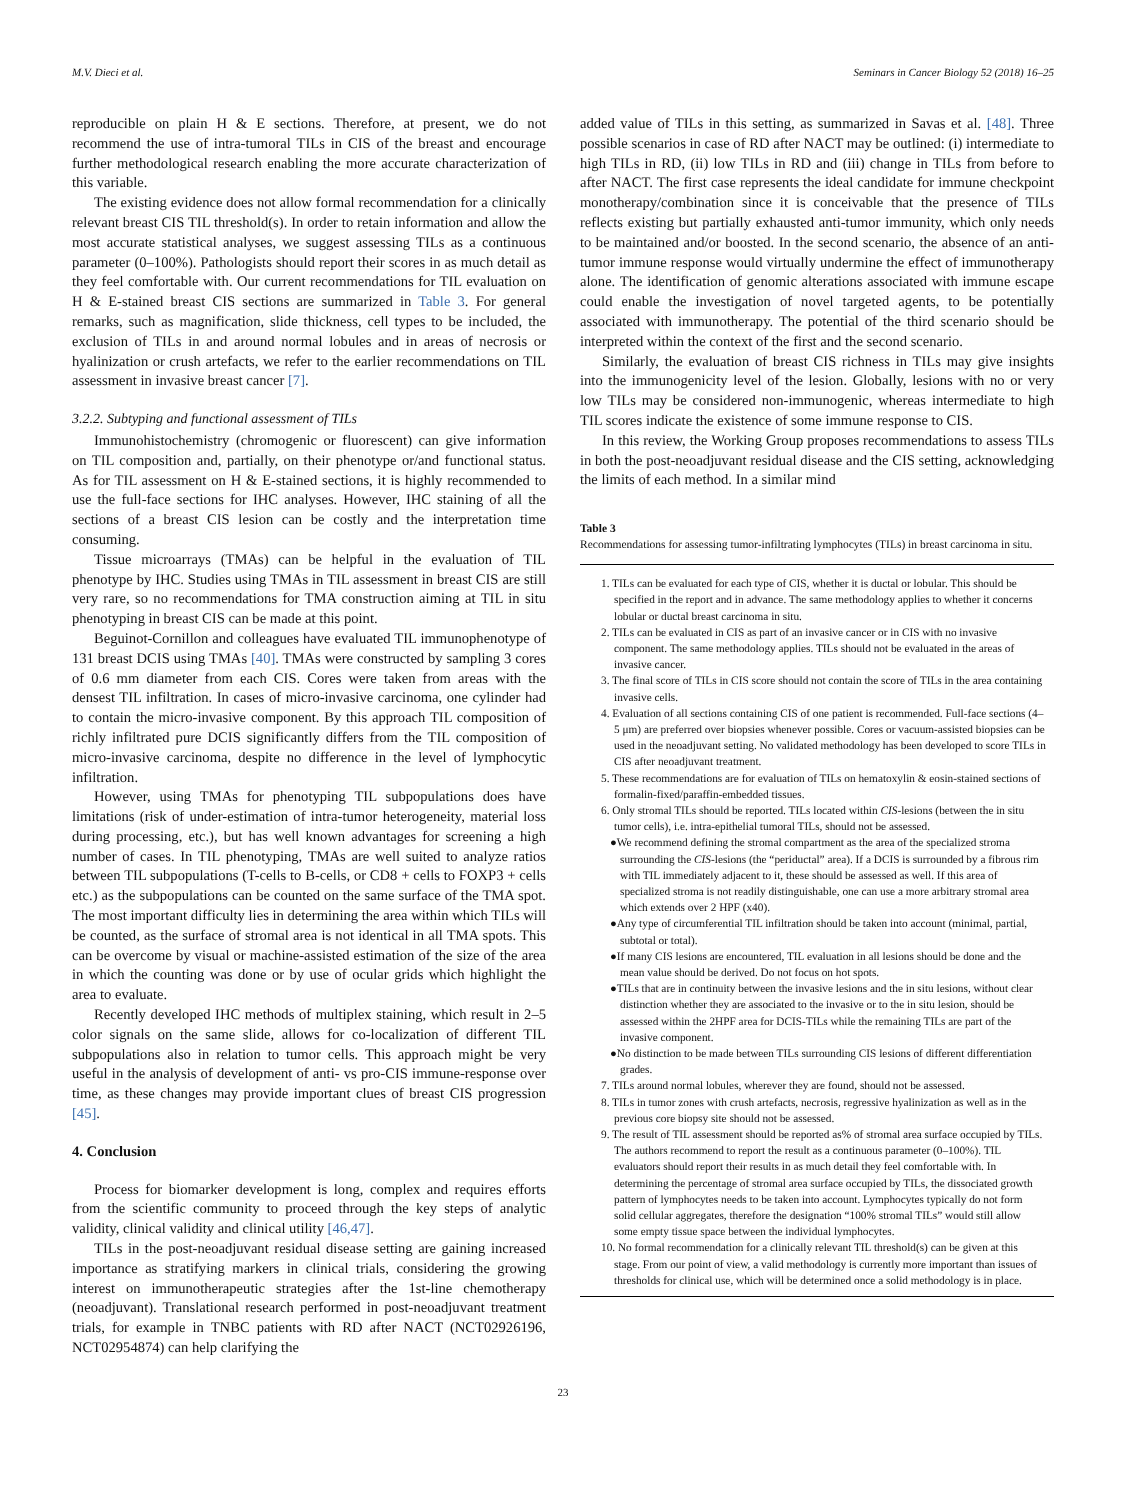M.V. Dieci et al. Seminars in Cancer Biology 52 (2018) 16–25
reproducible on plain H & E sections. Therefore, at present, we do not recommend the use of intra-tumoral TILs in CIS of the breast and encourage further methodological research enabling the more accurate characterization of this variable.
The existing evidence does not allow formal recommendation for a clinically relevant breast CIS TIL threshold(s). In order to retain information and allow the most accurate statistical analyses, we suggest assessing TILs as a continuous parameter (0–100%). Pathologists should report their scores in as much detail as they feel comfortable with. Our current recommendations for TIL evaluation on H & E-stained breast CIS sections are summarized in Table 3. For general remarks, such as magnification, slide thickness, cell types to be included, the exclusion of TILs in and around normal lobules and in areas of necrosis or hyalinization or crush artefacts, we refer to the earlier recommendations on TIL assessment in invasive breast cancer [7].
3.2.2. Subtyping and functional assessment of TILs
Immunohistochemistry (chromogenic or fluorescent) can give information on TIL composition and, partially, on their phenotype or/and functional status. As for TIL assessment on H & E-stained sections, it is highly recommended to use the full-face sections for IHC analyses. However, IHC staining of all the sections of a breast CIS lesion can be costly and the interpretation time consuming.
Tissue microarrays (TMAs) can be helpful in the evaluation of TIL phenotype by IHC. Studies using TMAs in TIL assessment in breast CIS are still very rare, so no recommendations for TMA construction aiming at TIL in situ phenotyping in breast CIS can be made at this point.
Beguinot-Cornillon and colleagues have evaluated TIL immunophenotype of 131 breast DCIS using TMAs [40]. TMAs were constructed by sampling 3 cores of 0.6 mm diameter from each CIS. Cores were taken from areas with the densest TIL infiltration. In cases of micro-invasive carcinoma, one cylinder had to contain the micro-invasive component. By this approach TIL composition of richly infiltrated pure DCIS significantly differs from the TIL composition of micro-invasive carcinoma, despite no difference in the level of lymphocytic infiltration.
However, using TMAs for phenotyping TIL subpopulations does have limitations (risk of under-estimation of intra-tumor heterogeneity, material loss during processing, etc.), but has well known advantages for screening a high number of cases. In TIL phenotyping, TMAs are well suited to analyze ratios between TIL subpopulations (T-cells to B-cells, or CD8 + cells to FOXP3 + cells etc.) as the subpopulations can be counted on the same surface of the TMA spot. The most important difficulty lies in determining the area within which TILs will be counted, as the surface of stromal area is not identical in all TMA spots. This can be overcome by visual or machine-assisted estimation of the size of the area in which the counting was done or by use of ocular grids which highlight the area to evaluate.
Recently developed IHC methods of multiplex staining, which result in 2–5 color signals on the same slide, allows for co-localization of different TIL subpopulations also in relation to tumor cells. This approach might be very useful in the analysis of development of anti- vs pro-CIS immune-response over time, as these changes may provide important clues of breast CIS progression [45].
4. Conclusion
Process for biomarker development is long, complex and requires efforts from the scientific community to proceed through the key steps of analytic validity, clinical validity and clinical utility [46,47].
TILs in the post-neoadjuvant residual disease setting are gaining increased importance as stratifying markers in clinical trials, considering the growing interest on immunotherapeutic strategies after the 1st-line chemotherapy (neoadjuvant). Translational research performed in post-neoadjuvant treatment trials, for example in TNBC patients with RD after NACT (NCT02926196, NCT02954874) can help clarifying the
added value of TILs in this setting, as summarized in Savas et al. [48]. Three possible scenarios in case of RD after NACT may be outlined: (i) intermediate to high TILs in RD, (ii) low TILs in RD and (iii) change in TILs from before to after NACT. The first case represents the ideal candidate for immune checkpoint monotherapy/combination since it is conceivable that the presence of TILs reflects existing but partially exhausted anti-tumor immunity, which only needs to be maintained and/or boosted. In the second scenario, the absence of an anti-tumor immune response would virtually undermine the effect of immunotherapy alone. The identification of genomic alterations associated with immune escape could enable the investigation of novel targeted agents, to be potentially associated with immunotherapy. The potential of the third scenario should be interpreted within the context of the first and the second scenario.
Similarly, the evaluation of breast CIS richness in TILs may give insights into the immunogenicity level of the lesion. Globally, lesions with no or very low TILs may be considered non-immunogenic, whereas intermediate to high TIL scores indicate the existence of some immune response to CIS.
In this review, the Working Group proposes recommendations to assess TILs in both the post-neoadjuvant residual disease and the CIS setting, acknowledging the limits of each method. In a similar mind
Table 3
Recommendations for assessing tumor-infiltrating lymphocytes (TILs) in breast carcinoma in situ.
1. TILs can be evaluated for each type of CIS, whether it is ductal or lobular. This should be specified in the report and in advance. The same methodology applies to whether it concerns lobular or ductal breast carcinoma in situ.
2. TILs can be evaluated in CIS as part of an invasive cancer or in CIS with no invasive component. The same methodology applies. TILs should not be evaluated in the areas of invasive cancer.
3. The final score of TILs in CIS score should not contain the score of TILs in the area containing invasive cells.
4. Evaluation of all sections containing CIS of one patient is recommended. Full-face sections (4–5 μm) are preferred over biopsies whenever possible. Cores or vacuum-assisted biopsies can be used in the neoadjuvant setting. No validated methodology has been developed to score TILs in CIS after neoadjuvant treatment.
5. These recommendations are for evaluation of TILs on hematoxylin & eosin-stained sections of formalin-fixed/paraffin-embedded tissues.
6. Only stromal TILs should be reported. TILs located within CIS-lesions (between the in situ tumor cells), i.e. intra-epithelial tumoral TILs, should not be assessed.
●We recommend defining the stromal compartment as the area of the specialized stroma surrounding the CIS-lesions (the “periductal” area). If a DCIS is surrounded by a fibrous rim with TIL immediately adjacent to it, these should be assessed as well. If this area of specialized stroma is not readily distinguishable, one can use a more arbitrary stromal area which extends over 2 HPF (x40).
●Any type of circumferential TIL infiltration should be taken into account (minimal, partial, subtotal or total).
●If many CIS lesions are encountered, TIL evaluation in all lesions should be done and the mean value should be derived. Do not focus on hot spots.
●TILs that are in continuity between the invasive lesions and the in situ lesions, without clear distinction whether they are associated to the invasive or to the in situ lesion, should be assessed within the 2HPF area for DCIS-TILs while the remaining TILs are part of the invasive component.
●No distinction to be made between TILs surrounding CIS lesions of different differentiation grades.
7. TILs around normal lobules, wherever they are found, should not be assessed.
8. TILs in tumor zones with crush artefacts, necrosis, regressive hyalinization as well as in the previous core biopsy site should not be assessed.
9. The result of TIL assessment should be reported as% of stromal area surface occupied by TILs. The authors recommend to report the result as a continuous parameter (0–100%). TIL evaluators should report their results in as much detail they feel comfortable with. In determining the percentage of stromal area surface occupied by TILs, the dissociated growth pattern of lymphocytes needs to be taken into account. Lymphocytes typically do not form solid cellular aggregates, therefore the designation “100% stromal TILs” would still allow some empty tissue space between the individual lymphocytes.
10. No formal recommendation for a clinically relevant TIL threshold(s) can be given at this stage. From our point of view, a valid methodology is currently more important than issues of thresholds for clinical use, which will be determined once a solid methodology is in place.
23